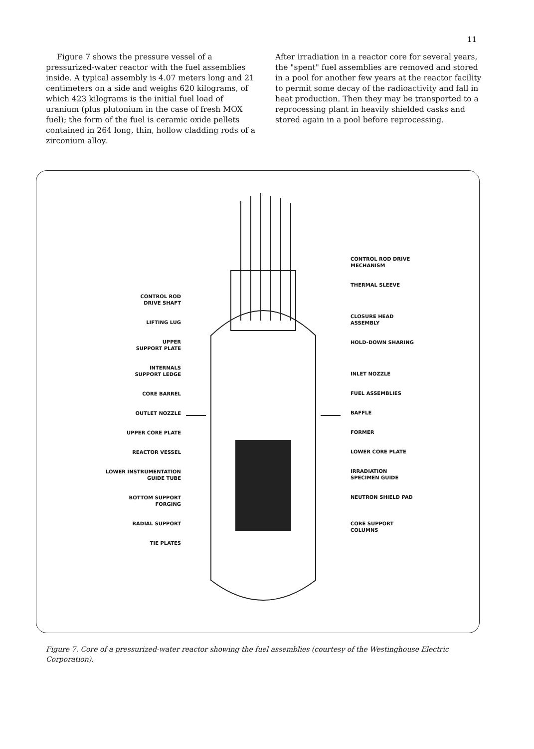11
Figure 7 shows the pressure vessel of a pressurized-water reactor with the fuel assemblies inside. A typical assembly is 4.07 meters long and 21 centimeters on a side and weighs 620 kilograms, of which 423 kilograms is the initial fuel load of uranium (plus plutonium in the case of fresh MOX fuel); the form of the fuel is ceramic oxide pellets contained in 264 long, thin, hollow cladding rods of a zirconium alloy.
After irradiation in a reactor core for several years, the "spent" fuel assemblies are removed and stored in a pool for another few years at the reactor facility to permit some decay of the radioactivity and fall in heat production. Then they may be transported to a reprocessing plant in heavily shielded casks and stored again in a pool before reprocessing.
CONTROL ROD
DRIVE SHAFT
LIFTING LUG
UPPER
SUPPORT PLATE
INTERNALS
SUPPORT LEDGE
CORE BARREL
OUTLET NOZZLE
UPPER CORE PLATE
REACTOR VESSEL
LOWER INSTRUMENTATION
GUIDE TUBE
BOTTOM SUPPORT
FORGING
RADIAL SUPPORT
TIE PLATES
CONTROL ROD DRIVE
MECHANISM
THERMAL SLEEVE
CLOSURE HEAD
ASSEMBLY
HOLD-DOWN SHARING
INLET NOZZLE
FUEL ASSEMBLIES
BAFFLE
FORMER
LOWER CORE PLATE
IRRADIATION
SPECIMEN GUIDE
NEUTRON SHIELD PAD
CORE SUPPORT
COLUMNS
Figure 7. Core of a pressurized-water reactor showing the fuel assemblies (courtesy of the Westinghouse Electric Corporation).